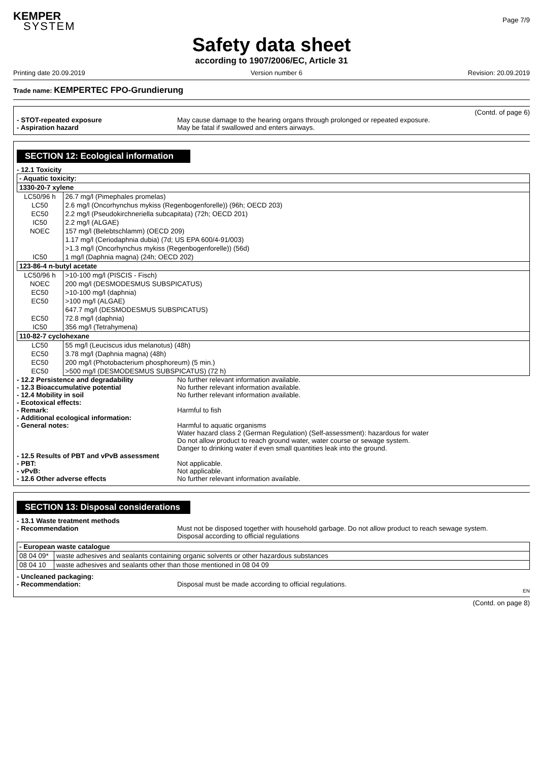KEMPER
SYSTEM
Page 7/9
Safety data sheet
according to 1907/2006/EC, Article 31
Printing date 20.09.2019 Version number 6 Revision: 20.09.2019
Trade name: KEMPERTEC FPO-Grundierung
(Contd. of page 6)
- STOT-repeated exposure May cause damage to the hearing organs through prolonged or repeated exposure.
- Aspiration hazard May be fatal if swallowed and enters airways.
SECTION 12: Ecological information
- 12.1 Toxicity
| - Aquatic toxicity: | |
| 1330-20-7 xylene | |
| LC50/96 h | 26.7 mg/l (Pimephales promelas) |
| LC50 | 2.6 mg/l (Oncorhynchus mykiss (Regenbogenforelle)) (96h; OECD 203) |
| EC50 | 2.2 mg/l (Pseudokirchneriella subcapitata) (72h; OECD 201) |
| IC50 | 2.2 mg/l (ALGAE) |
| NOEC | 157 mg/l (Belebtschlamm) (OECD 209) |
| | 1.17 mg/l (Ceriodaphnia dubia) (7d; US EPA 600/4-91/003) |
| | >1.3 mg/l (Oncorhynchus mykiss (Regenbogenforelle)) (56d) |
| IC50 | 1 mg/l (Daphnia magna) (24h; OECD 202) |
| 123-86-4 n-butyl acetate | |
| LC50/96 h | >10-100 mg/l (PISCIS - Fisch) |
| NOEC | 200 mg/l (DESMODESMUS SUBSPICATUS) |
| EC50 | >10-100 mg/l (daphnia) |
| EC50 | >100 mg/l (ALGAE) |
| | 647.7 mg/l (DESMODESMUS SUBSPICATUS) |
| EC50 | 72.8 mg/l (daphnia) |
| IC50 | 356 mg/l (Tetrahymena) |
| 110-82-7 cyclohexane | |
| LC50 | 55 mg/l (Leuciscus idus melanotus) (48h) |
| EC50 | 3.78 mg/l (Daphnia magna) (48h) |
| EC50 | 200 mg/l (Photobacterium phosphoreum) (5 min.) |
| EC50 | >500 mg/l (DESMODESMUS SUBSPICATUS) (72 h) |
- 12.2 Persistence and degradability No further relevant information available.
- 12.3 Bioaccumulative potential No further relevant information available.
- 12.4 Mobility in soil No further relevant information available.
- Ecotoxical effects:
- Remark: Harmful to fish
- Additional ecological information:
- General notes: Harmful to aquatic organisms
Water hazard class 2 (German Regulation) (Self-assessment): hazardous for water
Do not allow product to reach ground water, water course or sewage system.
Danger to drinking water if even small quantities leak into the ground.
- 12.5 Results of PBT and vPvB assessment
- PBT: Not applicable.
- vPvB: Not applicable.
- 12.6 Other adverse effects No further relevant information available.
SECTION 13: Disposal considerations
- 13.1 Waste treatment methods
- Recommendation Must not be disposed together with household garbage. Do not allow product to reach sewage system.
Disposal according to official regulations
| - European waste catalogue | |
| 08 04 09* | waste adhesives and sealants containing organic solvents or other hazardous substances |
| 08 04 10 | waste adhesives and sealants other than those mentioned in 08 04 09 |
- Uncleaned packaging:
- Recommendation: Disposal must be made according to official regulations.
EN
(Contd. on page 8)